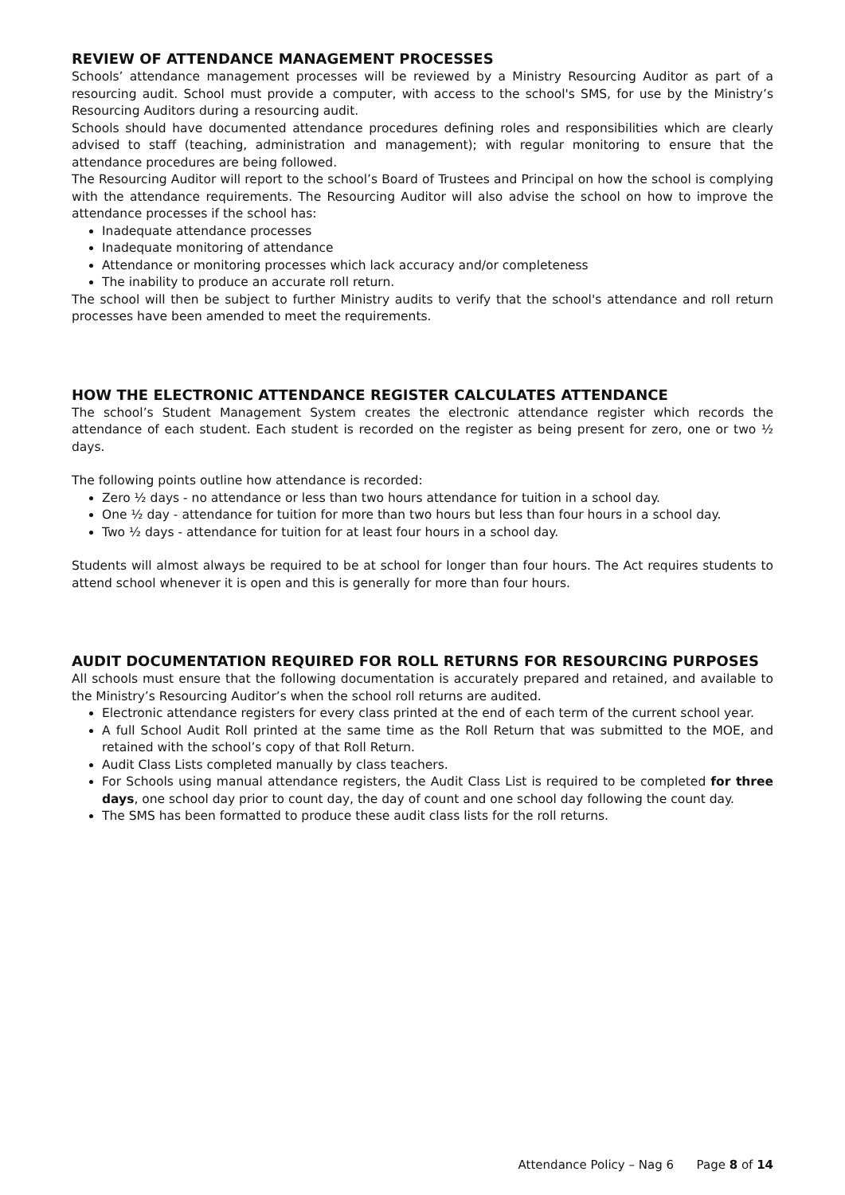REVIEW OF ATTENDANCE MANAGEMENT PROCESSES
Schools’ attendance management processes will be reviewed by a Ministry Resourcing Auditor as part of a resourcing audit. School must provide a computer, with access to the school's SMS, for use by the Ministry’s Resourcing Auditors during a resourcing audit.
Schools should have documented attendance procedures defining roles and responsibilities which are clearly advised to staff (teaching, administration and management); with regular monitoring to ensure that the attendance procedures are being followed.
The Resourcing Auditor will report to the school’s Board of Trustees and Principal on how the school is complying with the attendance requirements. The Resourcing Auditor will also advise the school on how to improve the attendance processes if the school has:
Inadequate attendance processes
Inadequate monitoring of attendance
Attendance or monitoring processes which lack accuracy and/or completeness
The inability to produce an accurate roll return.
The school will then be subject to further Ministry audits to verify that the school's attendance and roll return processes have been amended to meet the requirements.
HOW THE ELECTRONIC ATTENDANCE REGISTER CALCULATES ATTENDANCE
The school’s Student Management System creates the electronic attendance register which records the attendance of each student. Each student is recorded on the register as being present for zero, one or two ½ days.
The following points outline how attendance is recorded:
Zero ½ days - no attendance or less than two hours attendance for tuition in a school day.
One ½ day - attendance for tuition for more than two hours but less than four hours in a school day.
Two ½ days - attendance for tuition for at least four hours in a school day.
Students will almost always be required to be at school for longer than four hours. The Act requires students to attend school whenever it is open and this is generally for more than four hours.
AUDIT DOCUMENTATION REQUIRED FOR ROLL RETURNS FOR RESOURCING PURPOSES
All schools must ensure that the following documentation is accurately prepared and retained, and available to the Ministry’s Resourcing Auditor’s when the school roll returns are audited.
Electronic attendance registers for every class printed at the end of each term of the current school year.
A full School Audit Roll printed at the same time as the Roll Return that was submitted to the MOE, and retained with the school’s copy of that Roll Return.
Audit Class Lists completed manually by class teachers.
For Schools using manual attendance registers, the Audit Class List is required to be completed for three days, one school day prior to count day, the day of count and one school day following the count day.
The SMS has been formatted to produce these audit class lists for the roll returns.
Attendance Policy – Nag 6 Page 8 of 14